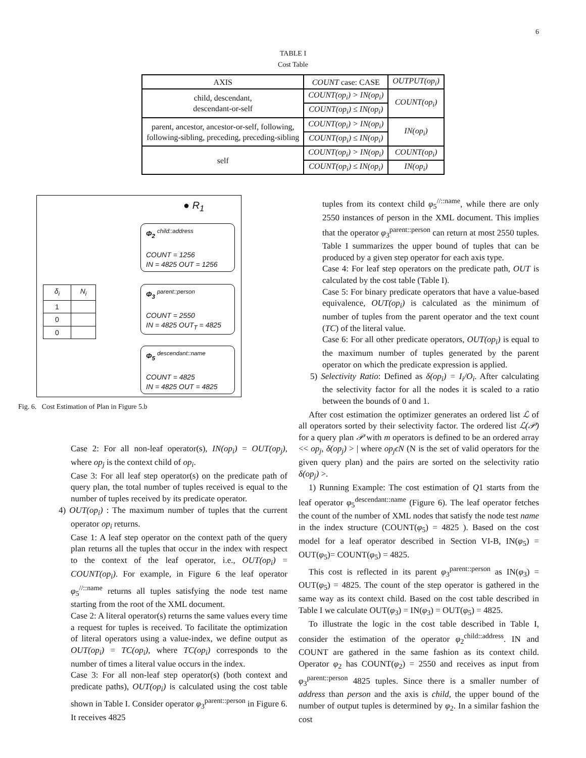6
TABLE I
Cost Table
| AXIS | COUNT case: CASE | OUTPUT(op<sub>i</sub>) |
| --- | --- | --- |
| child, descendant, descendant-or-self | COUNT(op<sub>i</sub>) > IN(op<sub>i</sub>) | COUNT(op<sub>i</sub>) |
| | COUNT(op<sub>i</sub>) ≤ IN(op<sub>i</sub>) | |
| parent, ancestor, ancestor-or-self, following, following-sibling, preceding, preceding-sibling | COUNT(op<sub>i</sub>) > IN(op<sub>i</sub>) | IN(op<sub>i</sub>) |
| | COUNT(op<sub>i</sub>) ≤ IN(op<sub>i</sub>) | |
| self | COUNT(op<sub>i</sub>) > IN(op<sub>i</sub>) | COUNT(op<sub>i</sub>) |
| | COUNT(op<sub>i</sub>) ≤ IN(op<sub>i</sub>) | IN(op<sub>i</sub>) |
● R<sub>1</sub>
Φ<sub>2</sub> <sup>child::address</sup>
COUNT = 1256
IN = 4825 OUT = 1256
Φ<sub>3</sub> <sup>parent::person</sup>
COUNT = 2550
IN = 4825 OUT<sub>T</sub> = 4825
Φ<sub>5</sub> <sup>descendant::name</sup>
COUNT = 4825
IN = 4825 OUT = 4825
| δ<sub>i</sub> | N<sub>i</sub> |
| 1 | |
| 0 | |
| 0 | |
Fig. 6. Cost Estimation of Plan in Figure 5.b
Case 2: For all non-leaf operator(s), IN(op<sub>i</sub>) = OUT(op<sub>j</sub>), where op<sub>j</sub> is the context child of op<sub>i</sub>.
Case 3: For all leaf step operator(s) on the predicate path of query plan, the total number of tuples received is equal to the number of tuples received by its predicate operator.
4) OUT(op<sub>i</sub>) : The maximum number of tuples that the current operator op<sub>i</sub> returns.
Case 1: A leaf step operator on the context path of the query plan returns all the tuples that occur in the index with respect to the context of the leaf operator, i.e., OUT(op<sub>i</sub>) = COUNT(op<sub>i</sub>). For example, in Figure 6 the leaf operator φ<sub>5</sub><sup>//::name</sup> returns all tuples satisfying the node test name starting from the root of the XML document.
Case 2: A literal operator(s) returns the same values every time a request for tuples is received. To facilitate the optimization of literal operators using a value-index, we define output as OUT(op<sub>i</sub>) = TC(op<sub>i</sub>), where TC(op<sub>i</sub>) corresponds to the number of times a literal value occurs in the index.
Case 3: For all non-leaf step operator(s) (both context and predicate paths), OUT(op<sub>i</sub>) is calculated using the cost table shown in Table I. Consider operator φ<sub>3</sub><sup>parent::person</sup> in Figure 6. It receives 4825
tuples from its context child φ<sub>5</sub><sup>//::name</sup>, while there are only 2550 instances of person in the XML document. This implies that the operator φ<sub>3</sub><sup>parent::person</sup> can return at most 2550 tuples. Table I summarizes the upper bound of tuples that can be produced by a given step operator for each axis type.
Case 4: For leaf step operators on the predicate path, OUT is calculated by the cost table (Table I).
Case 5: For binary predicate operators that have a value-based equivalence, OUT(op<sub>i</sub>) is calculated as the minimum of number of tuples from the parent operator and the text count (TC) of the literal value.
Case 6: For all other predicate operators, OUT(op<sub>i</sub>) is equal to the maximum number of tuples generated by the parent operator on which the predicate expression is applied.
5) Selectivity Ratio: Defined as δ(op<sub>i</sub>) = I<sub>i</sub>/O<sub>i</sub>. After calculating the selectivity factor for all the nodes it is scaled to a ratio between the bounds of 0 and 1.
After cost estimation the optimizer generates an ordered list ℒ of all operators sorted by their selectivity factor. The ordered list ℒ(𝒫) for a query plan 𝒫 with m operators is defined to be an ordered array << op<sub>j</sub>, δ(op<sub>j</sub>) > | where op<sub>j</sub>ϵN (N is the set of valid operators for the given query plan) and the pairs are sorted on the selectivity ratio δ(op<sub>j</sub>) >.
1) Running Example: The cost estimation of Q1 starts from the leaf operator φ<sub>5</sub><sup>descendant::name</sup> (Figure 6). The leaf operator fetches the count of the number of XML nodes that satisfy the node test name in the index structure (COUNT(φ<sub>5</sub>) = 4825 ). Based on the cost model for a leaf operator described in Section VI-B, IN(φ<sub>5</sub>) = OUT(φ<sub>5</sub>)= COUNT(φ<sub>5</sub>) = 4825.
This cost is reflected in its parent φ<sub>3</sub><sup>parent::person</sup> as IN(φ<sub>3</sub>) = OUT(φ<sub>5</sub>) = 4825. The count of the step operator is gathered in the same way as its context child. Based on the cost table described in Table I we calculate OUT(φ<sub>3</sub>) = IN(φ<sub>3</sub>) = OUT(φ<sub>5</sub>) = 4825.
To illustrate the logic in the cost table described in Table I, consider the estimation of the operator φ<sub>2</sub><sup>child::address</sup>. IN and COUNT are gathered in the same fashion as its context child. Operator φ<sub>2</sub> has COUNT(φ<sub>2</sub>) = 2550 and receives as input from φ<sub>3</sub><sup>parent::person</sup> 4825 tuples. Since there is a smaller number of address than person and the axis is child, the upper bound of the number of output tuples is determined by φ<sub>2</sub>. In a similar fashion the cost